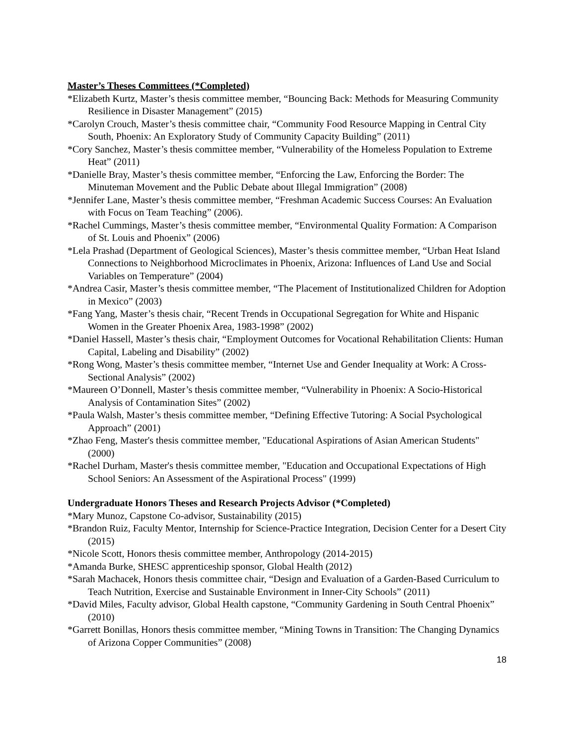Master’s Theses Committees (*Completed)
*Elizabeth Kurtz, Master’s thesis committee member, “Bouncing Back: Methods for Measuring Community Resilience in Disaster Management” (2015)
*Carolyn Crouch, Master’s thesis committee chair, “Community Food Resource Mapping in Central City South, Phoenix: An Exploratory Study of Community Capacity Building” (2011)
*Cory Sanchez, Master’s thesis committee member, “Vulnerability of the Homeless Population to Extreme Heat” (2011)
*Danielle Bray, Master’s thesis committee member, “Enforcing the Law, Enforcing the Border: The Minuteman Movement and the Public Debate about Illegal Immigration” (2008)
*Jennifer Lane, Master’s thesis committee member, “Freshman Academic Success Courses: An Evaluation with Focus on Team Teaching” (2006).
*Rachel Cummings, Master’s thesis committee member, “Environmental Quality Formation: A Comparison of St. Louis and Phoenix” (2006)
*Lela Prashad (Department of Geological Sciences), Master’s thesis committee member, “Urban Heat Island Connections to Neighborhood Microclimates in Phoenix, Arizona: Influences of Land Use and Social Variables on Temperature” (2004)
*Andrea Casir, Master’s thesis committee member, “The Placement of Institutionalized Children for Adoption in Mexico” (2003)
*Fang Yang, Master’s thesis chair, “Recent Trends in Occupational Segregation for White and Hispanic Women in the Greater Phoenix Area, 1983-1998” (2002)
*Daniel Hassell, Master’s thesis chair, “Employment Outcomes for Vocational Rehabilitation Clients: Human Capital, Labeling and Disability” (2002)
*Rong Wong, Master’s thesis committee member, “Internet Use and Gender Inequality at Work: A Cross-Sectional Analysis” (2002)
*Maureen O’Donnell, Master’s thesis committee member, “Vulnerability in Phoenix: A Socio-Historical Analysis of Contamination Sites” (2002)
*Paula Walsh, Master’s thesis committee member, “Defining Effective Tutoring: A Social Psychological Approach” (2001)
*Zhao Feng, Master's thesis committee member, "Educational Aspirations of Asian American Students" (2000)
*Rachel Durham, Master's thesis committee member, "Education and Occupational Expectations of High School Seniors: An Assessment of the Aspirational Process" (1999)
Undergraduate Honors Theses and Research Projects Advisor (*Completed)
*Mary Munoz, Capstone Co-advisor, Sustainability (2015)
*Brandon Ruiz, Faculty Mentor, Internship for Science-Practice Integration, Decision Center for a Desert City (2015)
*Nicole Scott, Honors thesis committee member, Anthropology (2014-2015)
*Amanda Burke, SHESC apprenticeship sponsor, Global Health (2012)
*Sarah Machacek, Honors thesis committee chair, “Design and Evaluation of a Garden-Based Curriculum to Teach Nutrition, Exercise and Sustainable Environment in Inner-City Schools” (2011)
*David Miles, Faculty advisor, Global Health capstone, “Community Gardening in South Central Phoenix” (2010)
*Garrett Bonillas, Honors thesis committee member, “Mining Towns in Transition: The Changing Dynamics of Arizona Copper Communities” (2008)
18